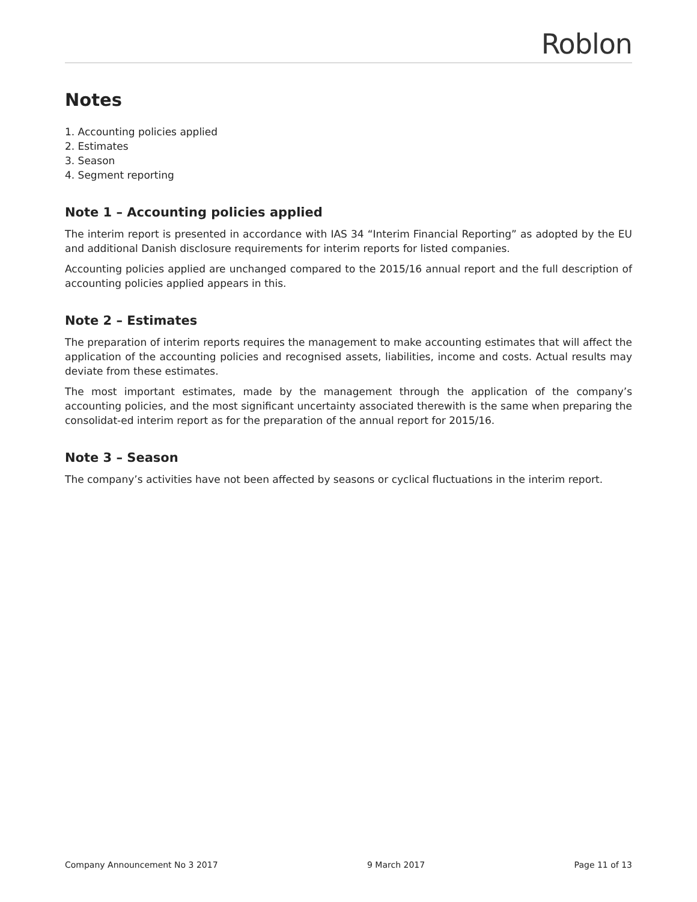Roblon
Notes
1. Accounting policies applied
2. Estimates
3. Season
4. Segment reporting
Note 1 – Accounting policies applied
The interim report is presented in accordance with IAS 34 “Interim Financial Reporting” as adopted by the EU and additional Danish disclosure requirements for interim reports for listed companies.
Accounting policies applied are unchanged compared to the 2015/16 annual report and the full description of accounting policies applied appears in this.
Note 2 – Estimates
The preparation of interim reports requires the management to make accounting estimates that will affect the application of the accounting policies and recognised assets, liabilities, income and costs. Actual results may deviate from these estimates.
The most important estimates, made by the management through the application of the company’s accounting policies, and the most significant uncertainty associated therewith is the same when preparing the consolidat-ed interim report as for the preparation of the annual report for 2015/16.
Note 3 – Season
The company’s activities have not been affected by seasons or cyclical fluctuations in the interim report.
Company Announcement No 3 2017 9 March 2017 Page 11 of 13